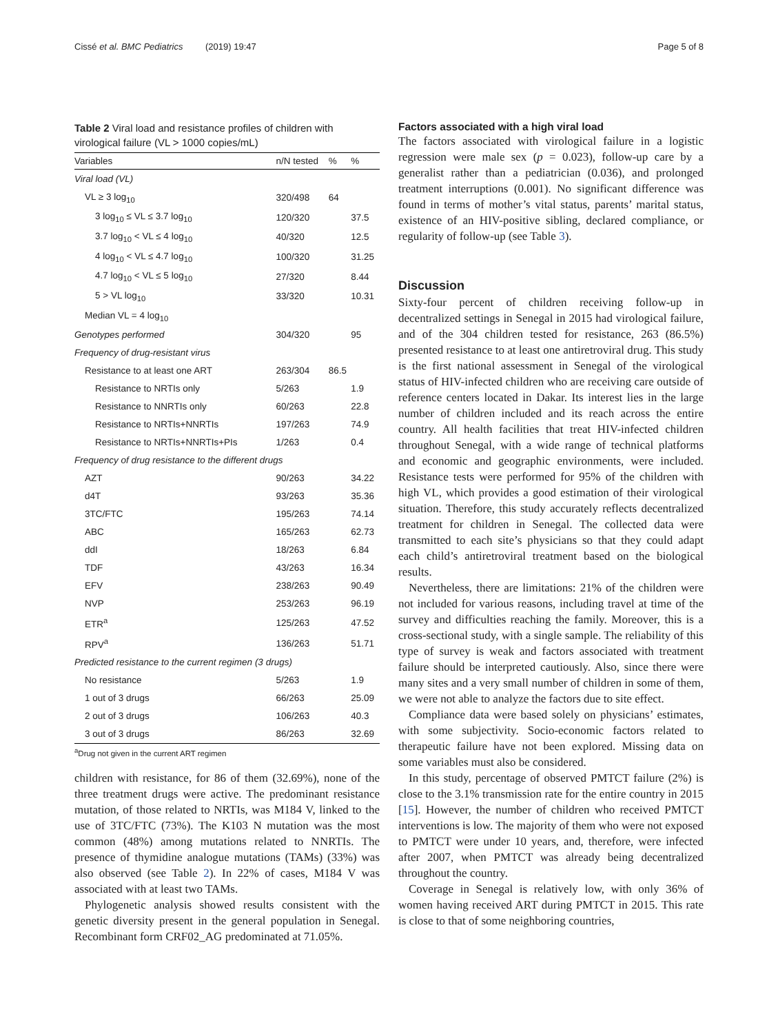Cissé et al. BMC Pediatrics (2019) 19:47 Page 5 of 8
Table 2 Viral load and resistance profiles of children with virological failure (VL > 1000 copies/mL)
| Variables | n/N tested | % | % |
| --- | --- | --- | --- |
| Viral load (VL) | | | |
| VL ≥ 3 log<sub>10</sub> | 320/498 | 64 | |
| 3 log<sub>10</sub> ≤ VL ≤ 3.7 log<sub>10</sub> | 120/320 | | 37.5 |
| 3.7 log<sub>10</sub> < VL ≤ 4 log<sub>10</sub> | 40/320 | | 12.5 |
| 4 log<sub>10</sub> < VL ≤ 4.7 log<sub>10</sub> | 100/320 | | 31.25 |
| 4.7 log<sub>10</sub> < VL ≤ 5 log<sub>10</sub> | 27/320 | | 8.44 |
| 5 > VL log<sub>10</sub> | 33/320 | | 10.31 |
| Median VL = 4 log<sub>10</sub> | | | |
| Genotypes performed | 304/320 | | 95 |
| Frequency of drug-resistant virus | | | |
| Resistance to at least one ART | 263/304 | 86.5 | |
| Resistance to NRTIs only | 5/263 | | 1.9 |
| Resistance to NNRTIs only | 60/263 | | 22.8 |
| Resistance to NRTIs+NNRTIs | 197/263 | | 74.9 |
| Resistance to NRTIs+NNRTIs+PIs | 1/263 | | 0.4 |
| Frequency of drug resistance to the different drugs | | | |
| AZT | 90/263 | | 34.22 |
| d4T | 93/263 | | 35.36 |
| 3TC/FTC | 195/263 | | 74.14 |
| ABC | 165/263 | | 62.73 |
| ddI | 18/263 | | 6.84 |
| TDF | 43/263 | | 16.34 |
| EFV | 238/263 | | 90.49 |
| NVP | 253/263 | | 96.19 |
| ETR<sup>a</sup> | 125/263 | | 47.52 |
| RPV<sup>a</sup> | 136/263 | | 51.71 |
| Predicted resistance to the current regimen (3 drugs) | | | |
| No resistance | 5/263 | | 1.9 |
| 1 out of 3 drugs | 66/263 | | 25.09 |
| 2 out of 3 drugs | 106/263 | | 40.3 |
| 3 out of 3 drugs | 86/263 | | 32.69 |
<sup>a</sup> Drug not given in the current ART regimen
children with resistance, for 86 of them (32.69%), none of the three treatment drugs were active. The predominant resistance mutation, of those related to NRTIs, was M184 V, linked to the use of 3TC/FTC (73%). The K103 N mutation was the most common (48%) among mutations related to NNRTIs. The presence of thymidine analogue mutations (TAMs) (33%) was also observed (see Table 2). In 22% of cases, M184 V was associated with at least two TAMs.
Phylogenetic analysis showed results consistent with the genetic diversity present in the general population in Senegal. Recombinant form CRF02_AG predominated at 71.05%.
Factors associated with a high viral load
The factors associated with virological failure in a logistic regression were male sex (p = 0.023), follow-up care by a generalist rather than a pediatrician (0.036), and prolonged treatment interruptions (0.001). No significant difference was found in terms of mother’s vital status, parents’ marital status, existence of an HIV-positive sibling, declared compliance, or regularity of follow-up (see Table 3).
Discussion
Sixty-four percent of children receiving follow-up in decentralized settings in Senegal in 2015 had virological failure, and of the 304 children tested for resistance, 263 (86.5%) presented resistance to at least one antiretroviral drug. This study is the first national assessment in Senegal of the virological status of HIV-infected children who are receiving care outside of reference centers located in Dakar. Its interest lies in the large number of children included and its reach across the entire country. All health facilities that treat HIV-infected children throughout Senegal, with a wide range of technical platforms and economic and geographic environments, were included. Resistance tests were performed for 95% of the children with high VL, which provides a good estimation of their virological situation. Therefore, this study accurately reflects decentralized treatment for children in Senegal. The collected data were transmitted to each site’s physicians so that they could adapt each child’s antiretroviral treatment based on the biological results.
Nevertheless, there are limitations: 21% of the children were not included for various reasons, including travel at time of the survey and difficulties reaching the family. Moreover, this is a cross-sectional study, with a single sample. The reliability of this type of survey is weak and factors associated with treatment failure should be interpreted cautiously. Also, since there were many sites and a very small number of children in some of them, we were not able to analyze the factors due to site effect.
Compliance data were based solely on physicians’ estimates, with some subjectivity. Socio-economic factors related to therapeutic failure have not been explored. Missing data on some variables must also be considered.
In this study, percentage of observed PMTCT failure (2%) is close to the 3.1% transmission rate for the entire country in 2015 [15]. However, the number of children who received PMTCT interventions is low. The majority of them who were not exposed to PMTCT were under 10 years, and, therefore, were infected after 2007, when PMTCT was already being decentralized throughout the country.
Coverage in Senegal is relatively low, with only 36% of women having received ART during PMTCT in 2015. This rate is close to that of some neighboring countries,